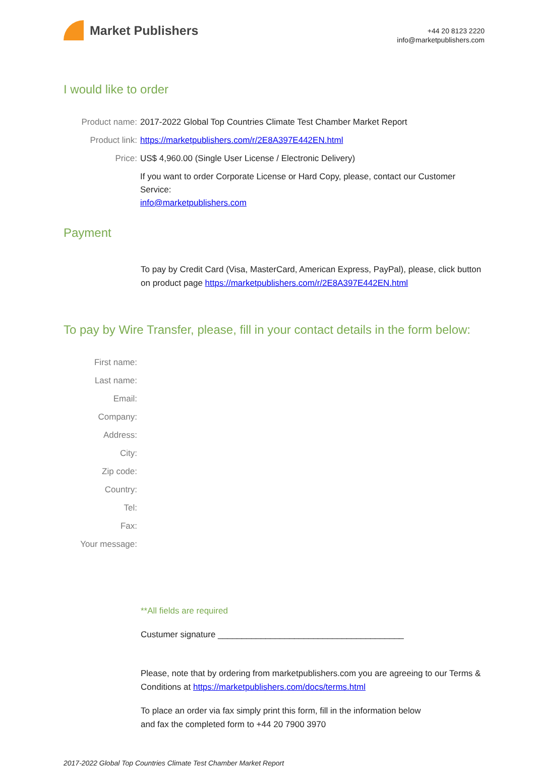Market Publishers
+44 20 8123 2220
info@marketpublishers.com
I would like to order
| Product name: | 2017-2022 Global Top Countries Climate Test Chamber Market Report |
| Product link: | https://marketpublishers.com/r/2E8A397E442EN.html |
| Price: | US$ 4,960.00 (Single User License / Electronic Delivery) |
| | If you want to order Corporate License or Hard Copy, please, contact our Customer Service: info@marketpublishers.com |
Payment
To pay by Credit Card (Visa, MasterCard, American Express, PayPal), please, click button on product page https://marketpublishers.com/r/2E8A397E442EN.html
To pay by Wire Transfer, please, fill in your contact details in the form below:
| First name: | |
| Last name: | |
| Email: | |
| Company: | |
| Address: | |
| City: | |
| Zip code: | |
| Country: | |
| Tel: | |
| Fax: | |
| Your message: | |
**All fields are required
Custumer signature _______________________________________
Please, note that by ordering from marketpublishers.com you are agreeing to our Terms & Conditions at https://marketpublishers.com/docs/terms.html
To place an order via fax simply print this form, fill in the information below
and fax the completed form to +44 20 7900 3970
2017-2022 Global Top Countries Climate Test Chamber Market Report